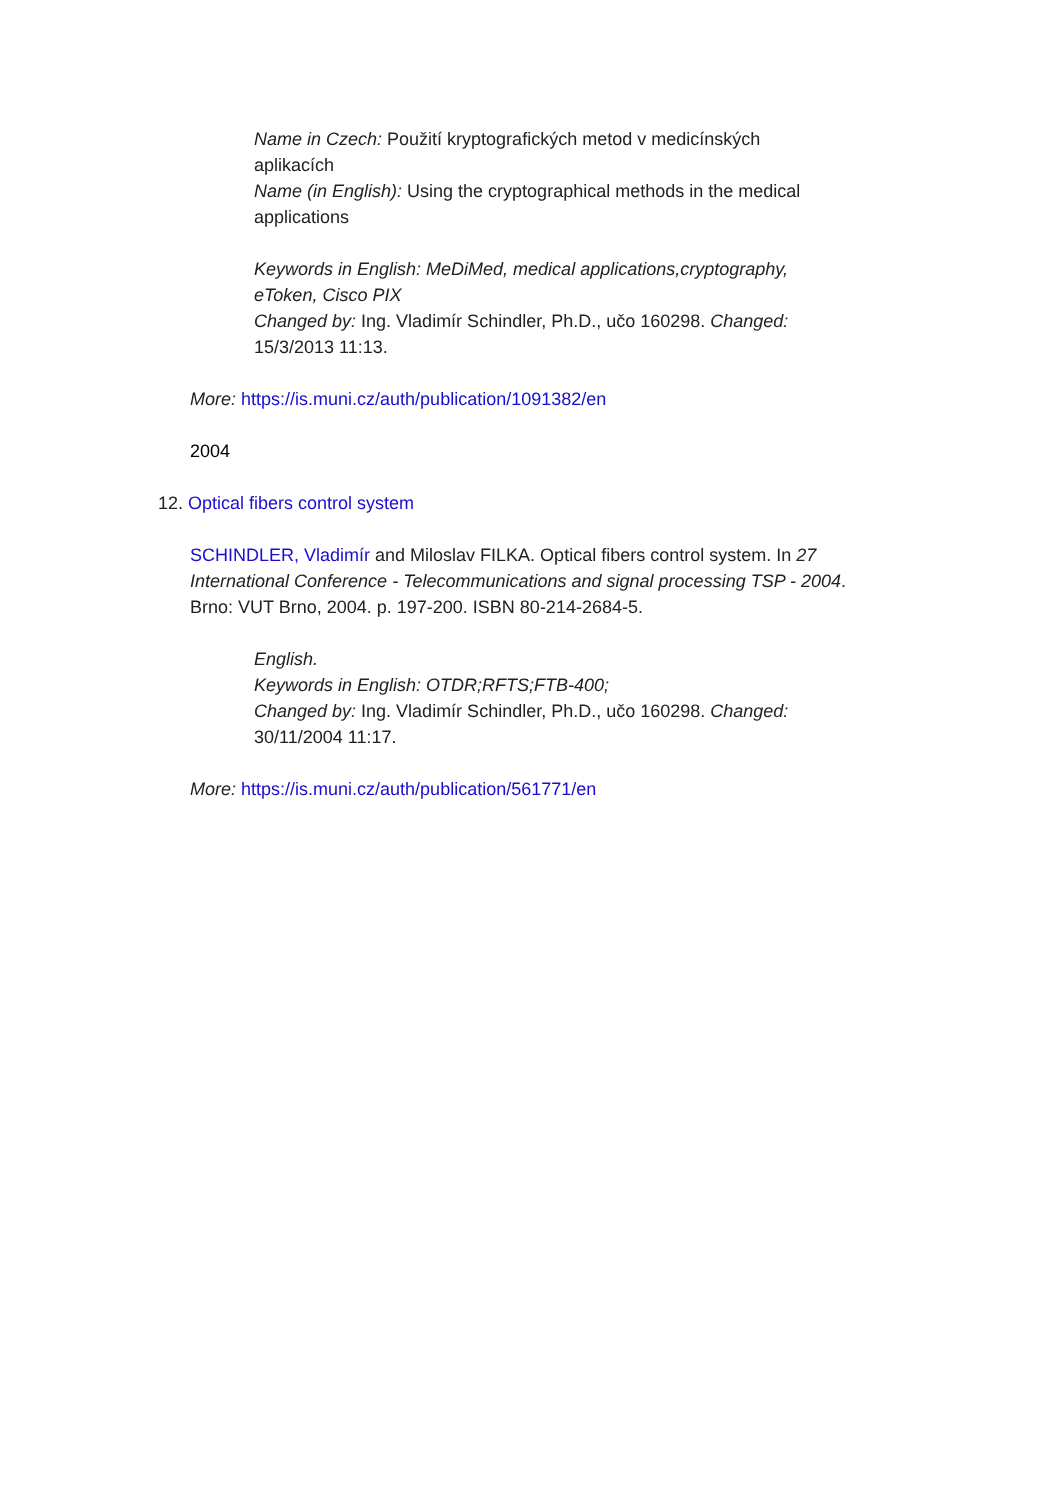Name in Czech: Použití kryptografických metod v medicínských aplikacích
Name (in English): Using the cryptographical methods in the medical applications
Keywords in English: MeDiMed, medical applications,cryptography, eToken, Cisco PIX
Changed by: Ing. Vladimír Schindler, Ph.D., učo 160298. Changed: 15/3/2013 11:13.
More: https://is.muni.cz/auth/publication/1091382/en
2004
12. Optical fibers control system
SCHINDLER, Vladimír and Miloslav FILKA. Optical fibers control system. In 27 International Conference - Telecommunications and signal processing TSP - 2004. Brno: VUT Brno, 2004. p. 197-200. ISBN 80-214-2684-5.
English.
Keywords in English: OTDR;RFTS;FTB-400;
Changed by: Ing. Vladimír Schindler, Ph.D., učo 160298. Changed: 30/11/2004 11:17.
More: https://is.muni.cz/auth/publication/561771/en